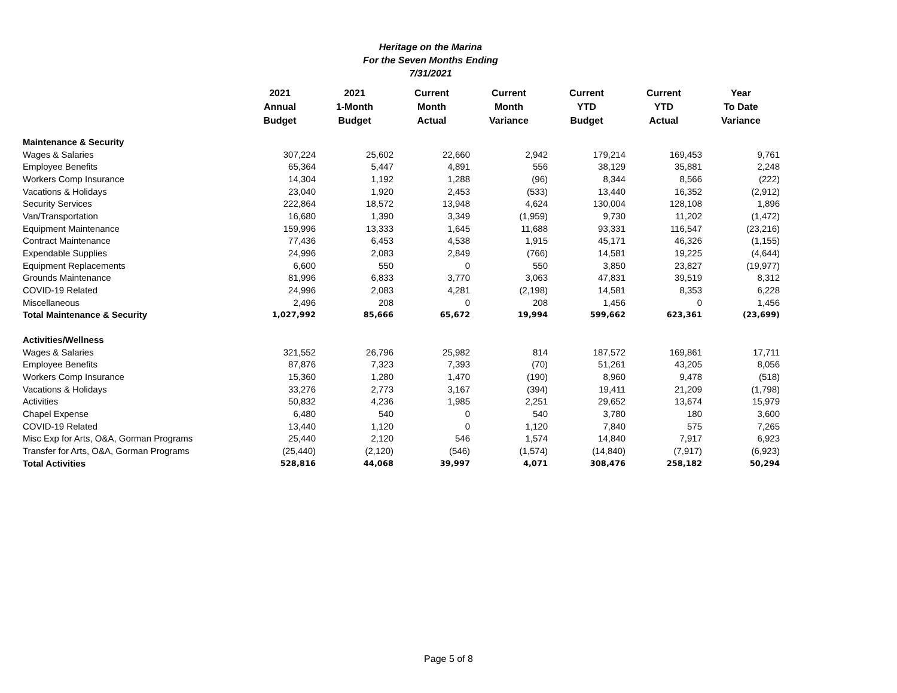Heritage on the Marina
For the Seven Months Ending
7/31/2021
| | 2021 Annual Budget | 2021 1-Month Budget | Current Month Actual | Current Month Variance | Current YTD Budget | Current YTD Actual | Year To Date Variance |
| --- | --- | --- | --- | --- | --- | --- | --- |
| Maintenance & Security | | | | | | | |
| Wages & Salaries | 307,224 | 25,602 | 22,660 | 2,942 | 179,214 | 169,453 | 9,761 |
| Employee Benefits | 65,364 | 5,447 | 4,891 | 556 | 38,129 | 35,881 | 2,248 |
| Workers Comp Insurance | 14,304 | 1,192 | 1,288 | (96) | 8,344 | 8,566 | (222) |
| Vacations & Holidays | 23,040 | 1,920 | 2,453 | (533) | 13,440 | 16,352 | (2,912) |
| Security Services | 222,864 | 18,572 | 13,948 | 4,624 | 130,004 | 128,108 | 1,896 |
| Van/Transportation | 16,680 | 1,390 | 3,349 | (1,959) | 9,730 | 11,202 | (1,472) |
| Equipment Maintenance | 159,996 | 13,333 | 1,645 | 11,688 | 93,331 | 116,547 | (23,216) |
| Contract Maintenance | 77,436 | 6,453 | 4,538 | 1,915 | 45,171 | 46,326 | (1,155) |
| Expendable Supplies | 24,996 | 2,083 | 2,849 | (766) | 14,581 | 19,225 | (4,644) |
| Equipment Replacements | 6,600 | 550 | 0 | 550 | 3,850 | 23,827 | (19,977) |
| Grounds Maintenance | 81,996 | 6,833 | 3,770 | 3,063 | 47,831 | 39,519 | 8,312 |
| COVID-19 Related | 24,996 | 2,083 | 4,281 | (2,198) | 14,581 | 8,353 | 6,228 |
| Miscellaneous | 2,496 | 208 | 0 | 208 | 1,456 | 0 | 1,456 |
| Total Maintenance & Security | 1,027,992 | 85,666 | 65,672 | 19,994 | 599,662 | 623,361 | (23,699) |
| Activities/Wellness | | | | | | | |
| Wages & Salaries | 321,552 | 26,796 | 25,982 | 814 | 187,572 | 169,861 | 17,711 |
| Employee Benefits | 87,876 | 7,323 | 7,393 | (70) | 51,261 | 43,205 | 8,056 |
| Workers Comp Insurance | 15,360 | 1,280 | 1,470 | (190) | 8,960 | 9,478 | (518) |
| Vacations & Holidays | 33,276 | 2,773 | 3,167 | (394) | 19,411 | 21,209 | (1,798) |
| Activities | 50,832 | 4,236 | 1,985 | 2,251 | 29,652 | 13,674 | 15,979 |
| Chapel Expense | 6,480 | 540 | 0 | 540 | 3,780 | 180 | 3,600 |
| COVID-19 Related | 13,440 | 1,120 | 0 | 1,120 | 7,840 | 575 | 7,265 |
| Misc Exp for Arts, O&A, Gorman Programs | 25,440 | 2,120 | 546 | 1,574 | 14,840 | 7,917 | 6,923 |
| Transfer for Arts, O&A, Gorman Programs | (25,440) | (2,120) | (546) | (1,574) | (14,840) | (7,917) | (6,923) |
| Total Activities | 528,816 | 44,068 | 39,997 | 4,071 | 308,476 | 258,182 | 50,294 |
Page 5 of 8